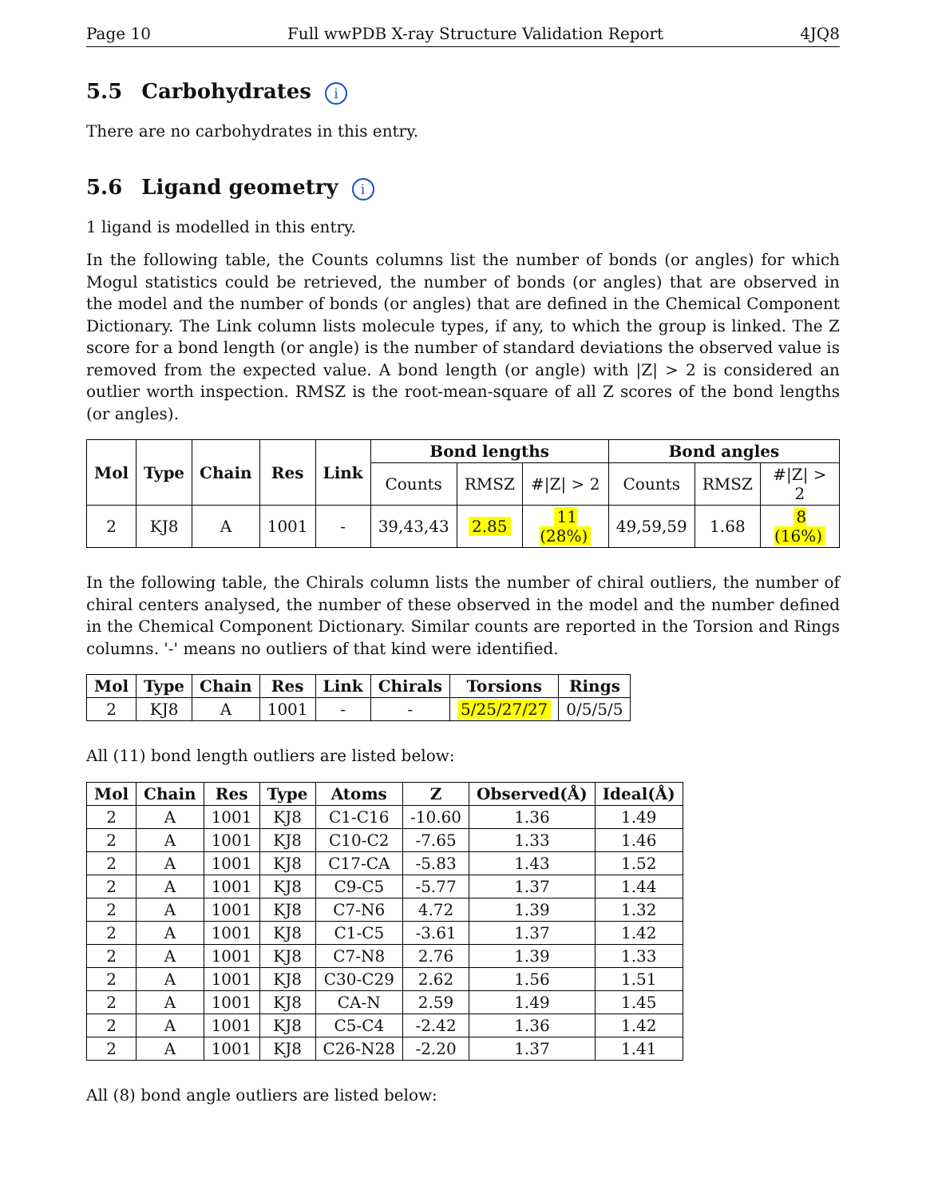Page 10 Full wwPDB X-ray Structure Validation Report 4JQ8
5.5 Carbohydrates i
There are no carbohydrates in this entry.
5.6 Ligand geometry i
1 ligand is modelled in this entry.
In the following table, the Counts columns list the number of bonds (or angles) for which Mogul statistics could be retrieved, the number of bonds (or angles) that are observed in the model and the number of bonds (or angles) that are defined in the Chemical Component Dictionary. The Link column lists molecule types, if any, to which the group is linked. The Z score for a bond length (or angle) is the number of standard deviations the observed value is removed from the expected value. A bond length (or angle) with |Z| > 2 is considered an outlier worth inspection. RMSZ is the root-mean-square of all Z scores of the bond lengths (or angles).
| Mol | Type | Chain | Res | Link | Bond lengths | | | Bond angles | | |
| --- | --- | --- | --- | --- | --- | --- | --- | --- | --- | --- |
| | | | | | Counts | RMSZ | #/Z/ > 2 | Counts | RMSZ | #/Z/ > 2 |
| 2 | KJ8 | A | 1001 | - | 39,43,43 | 2.85 | 11 (28%) | 49,59,59 | 1.68 | 8 (16%) |
In the following table, the Chirals column lists the number of chiral outliers, the number of chiral centers analysed, the number of these observed in the model and the number defined in the Chemical Component Dictionary. Similar counts are reported in the Torsion and Rings columns. '-' means no outliers of that kind were identified.
| Mol | Type | Chain | Res | Link | Chirals | Torsions | Rings |
| --- | --- | --- | --- | --- | --- | --- | --- |
| 2 | KJ8 | A | 1001 | - | - | 5/25/27/27 | 0/5/5/5 |
All (11) bond length outliers are listed below:
| Mol | Chain | Res | Type | Atoms | Z | Observed(Å) | Ideal(Å) |
| --- | --- | --- | --- | --- | --- | --- | --- |
| 2 | A | 1001 | KJ8 | C1-C16 | -10.60 | 1.36 | 1.49 |
| 2 | A | 1001 | KJ8 | C10-C2 | -7.65 | 1.33 | 1.46 |
| 2 | A | 1001 | KJ8 | C17-CA | -5.83 | 1.43 | 1.52 |
| 2 | A | 1001 | KJ8 | C9-C5 | -5.77 | 1.37 | 1.44 |
| 2 | A | 1001 | KJ8 | C7-N6 | 4.72 | 1.39 | 1.32 |
| 2 | A | 1001 | KJ8 | C1-C5 | -3.61 | 1.37 | 1.42 |
| 2 | A | 1001 | KJ8 | C7-N8 | 2.76 | 1.39 | 1.33 |
| 2 | A | 1001 | KJ8 | C30-C29 | 2.62 | 1.56 | 1.51 |
| 2 | A | 1001 | KJ8 | CA-N | 2.59 | 1.49 | 1.45 |
| 2 | A | 1001 | KJ8 | C5-C4 | -2.42 | 1.36 | 1.42 |
| 2 | A | 1001 | KJ8 | C26-N28 | -2.20 | 1.37 | 1.41 |
All (8) bond angle outliers are listed below: